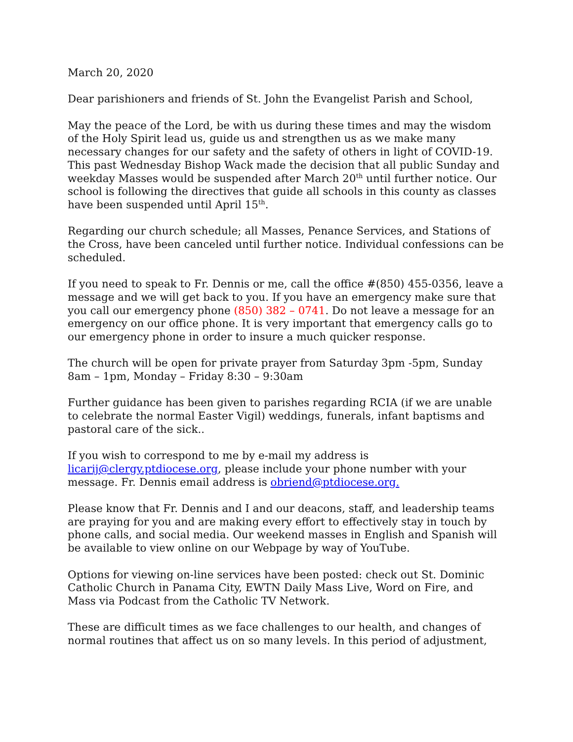March 20, 2020
Dear parishioners and friends of St. John the Evangelist Parish and School,
May the peace of the Lord, be with us during these times and may the wisdom of the Holy Spirit lead us, guide us and strengthen us as we make many necessary changes for our safety and the safety of others in light of COVID-19. This past Wednesday Bishop Wack made the decision that all public Sunday and weekday Masses would be suspended after March 20<sup>th</sup> until further notice. Our school is following the directives that guide all schools in this county as classes have been suspended until April 15<sup>th</sup>.
Regarding our church schedule; all Masses, Penance Services, and Stations of the Cross, have been canceled until further notice. Individual confessions can be scheduled.
If you need to speak to Fr. Dennis or me, call the office #(850) 455-0356, leave a message and we will get back to you. If you have an emergency make sure that you call our emergency phone (850) 382 – 0741. Do not leave a message for an emergency on our office phone. It is very important that emergency calls go to our emergency phone in order to insure a much quicker response.
The church will be open for private prayer from Saturday 3pm -5pm, Sunday 8am – 1pm, Monday – Friday 8:30 – 9:30am
Further guidance has been given to parishes regarding RCIA (if we are unable to celebrate the normal Easter Vigil) weddings, funerals, infant baptisms and pastoral care of the sick..
If you wish to correspond to me by e-mail my address is licarij@clergy.ptdiocese.org, please include your phone number with your message. Fr. Dennis email address is obriend@ptdiocese.org.
Please know that Fr. Dennis and I and our deacons, staff, and leadership teams are praying for you and are making every effort to effectively stay in touch by phone calls, and social media. Our weekend masses in English and Spanish will be available to view online on our Webpage by way of YouTube.
Options for viewing on-line services have been posted: check out St. Dominic Catholic Church in Panama City, EWTN Daily Mass Live, Word on Fire, and Mass via Podcast from the Catholic TV Network.
These are difficult times as we face challenges to our health, and changes of normal routines that affect us on so many levels. In this period of adjustment,